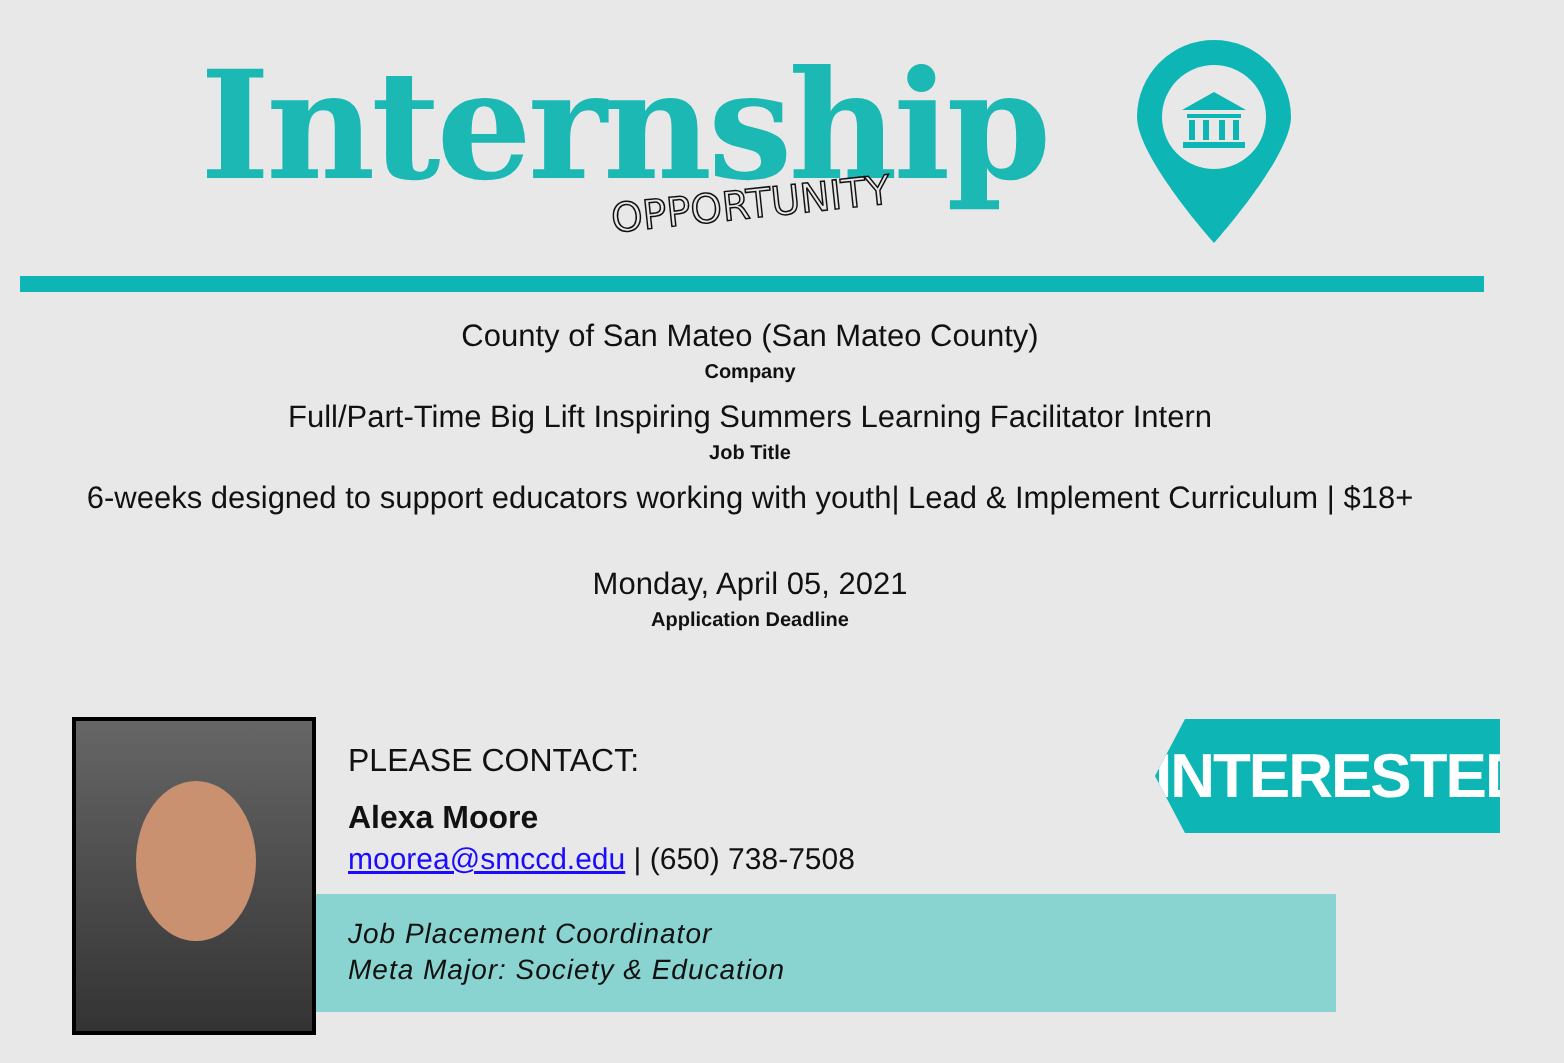Internship
OPPORTUNITY
County of San Mateo (San Mateo County)
Company
Full/Part-Time Big Lift Inspiring Summers Learning Facilitator Intern
Job Title
6-weeks designed to support educators working with youth| Lead & Implement Curriculum | $18+
Monday, April 05, 2021
Application Deadline
PLEASE CONTACT:
Alexa Moore
moorea@smccd.edu | (650) 738-7508
Job Placement Coordinator
Meta Major: Society & Education
INTERESTED?